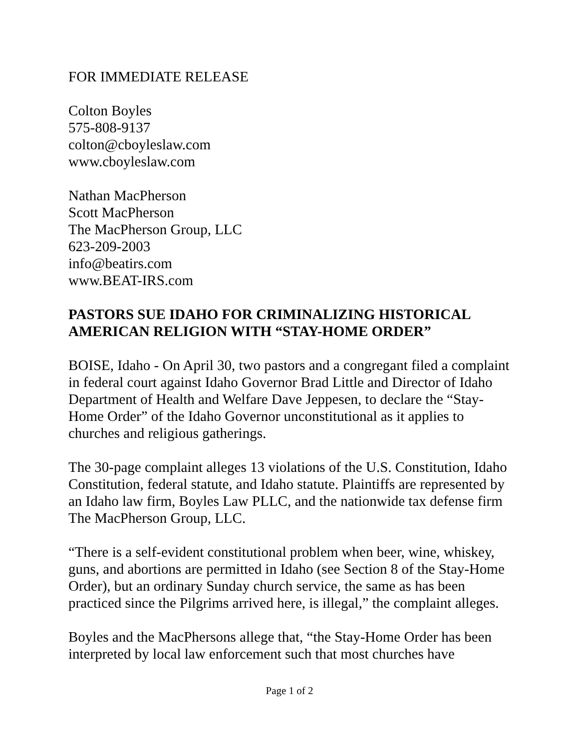FOR IMMEDIATE RELEASE
Colton Boyles
575-808-9137
colton@cboyleslaw.com
www.cboyleslaw.com
Nathan MacPherson
Scott MacPherson
The MacPherson Group, LLC
623-209-2003
info@beatirs.com
www.BEAT-IRS.com
PASTORS SUE IDAHO FOR CRIMINALIZING HISTORICAL AMERICAN RELIGION WITH “STAY-HOME ORDER”
BOISE, Idaho - On April 30, two pastors and a congregant filed a complaint in federal court against Idaho Governor Brad Little and Director of Idaho Department of Health and Welfare Dave Jeppesen, to declare the “Stay-Home Order” of the Idaho Governor unconstitutional as it applies to churches and religious gatherings.
The 30-page complaint alleges 13 violations of the U.S. Constitution, Idaho Constitution, federal statute, and Idaho statute. Plaintiffs are represented by an Idaho law firm, Boyles Law PLLC, and the nationwide tax defense firm The MacPherson Group, LLC.
“There is a self-evident constitutional problem when beer, wine, whiskey, guns, and abortions are permitted in Idaho (see Section 8 of the Stay-Home Order), but an ordinary Sunday church service, the same as has been practiced since the Pilgrims arrived here, is illegal,” the complaint alleges.
Boyles and the MacPhersons allege that, “the Stay-Home Order has been interpreted by local law enforcement such that most churches have
Page 1 of 2